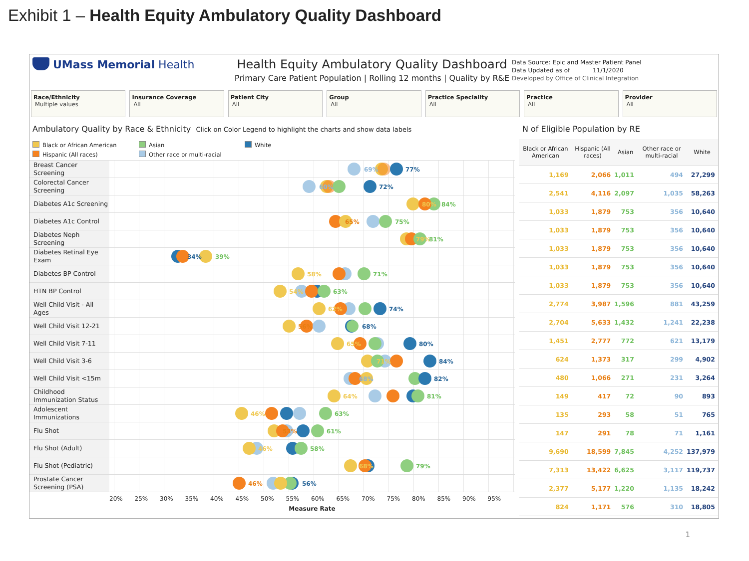Exhibit 1 – Health Equity Ambulatory Quality Dashboard
UMass Memorial Health Health Equity Ambulatory Quality Dashboard
Primary Care Patient Population | Rolling 12 months | Quality by R&E
Data Source: Epic and Master Patient Panel
Data Updated as of 11/1/2020
Developed by Office of Clinical Integration
Race/Ethnicity
Multiple values
Insurance Coverage
All
Patient City
All
Group
All
Practice Speciality
All
Practice
All
Provider
All
Ambulatory Quality by Race & Ethnicity Click on Color Legend to highlight the charts and show data labels
Black or African American
Asian
White
Hispanic (All races)
Other race or multi-racial
| Breast Cancer Screening | 69% 77% |
| Colorectal Cancer Screening | 60% 72% |
| Diabetes A1c Screening | 80% 84% |
| Diabetes A1c Control | 65% 75% |
| Diabetes Neph Screening | 79% 81% |
| Diabetes Retinal Eye Exam | 34% 39% |
| Diabetes BP Control | 58% 71% |
| HTN BP Control | 54% 63% |
| Well Child Visit - All Ages | 62% 74% |
| Well Child Visit 12-21 | 56% 68% |
| Well Child Visit 7-11 | 65% 80% |
| Well Child Visit 3-6 | 71% 84% |
| Well Child Visit <15m | 68% 82% |
| Childhood Immunization Status | 64% 81% |
| Adolescent Immunizations | 46% 63% |
| Flu Shot | 53% 61% |
| Flu Shot (Adult) | 46% 58% |
| Flu Shot (Pediatric) | 68% 79% |
| Prostate Cancer Screening (PSA) | 46% 56% |
20% 25% 30% 35% 40% 45% 50% 55% 60% 65% 70% 75% 80% 85% 90% 95%
Measure Rate
N of Eligible Population by RE
| Black or African American | Hispanic (All races) | Asian | Other race or multi-racial | White |
| --- | --- | --- | --- | --- |
| 1,169 | 2,066 | 1,011 | 494 | 27,299 |
| 2,541 | 4,116 | 2,097 | 1,035 | 58,263 |
| 1,033 | 1,879 | 753 | 356 | 10,640 |
| 1,033 | 1,879 | 753 | 356 | 10,640 |
| 1,033 | 1,879 | 753 | 356 | 10,640 |
| 1,033 | 1,879 | 753 | 356 | 10,640 |
| 1,033 | 1,879 | 753 | 356 | 10,640 |
| 2,774 | 3,987 | 1,596 | 881 | 43,259 |
| 2,704 | 5,633 | 1,432 | 1,241 | 22,238 |
| 1,451 | 2,777 | 772 | 621 | 13,179 |
| 624 | 1,373 | 317 | 299 | 4,902 |
| 480 | 1,066 | 271 | 231 | 3,264 |
| 149 | 417 | 72 | 90 | 893 |
| 135 | 293 | 58 | 51 | 765 |
| 147 | 291 | 78 | 71 | 1,161 |
| 9,690 | 18,599 | 7,845 | 4,252 | 137,979 |
| 7,313 | 13,422 | 6,625 | 3,117 | 119,737 |
| 2,377 | 5,177 | 1,220 | 1,135 | 18,242 |
| 824 | 1,171 | 576 | 310 | 18,805 |
1